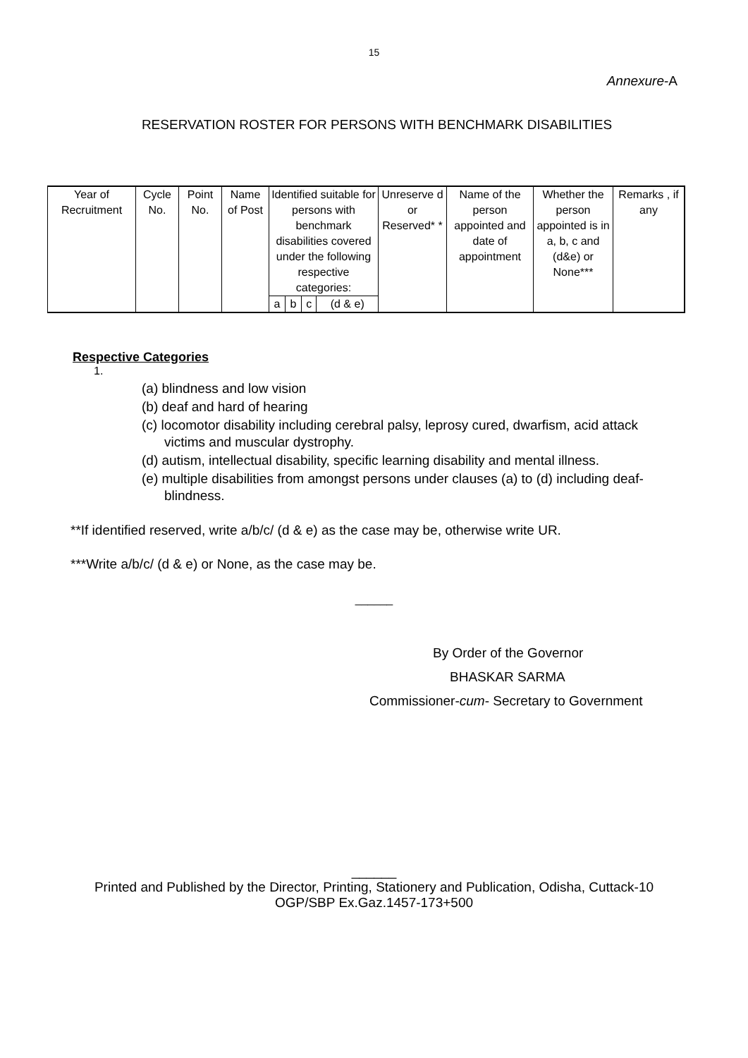15
Annexure-A
RESERVATION ROSTER FOR PERSONS WITH BENCHMARK DISABILITIES
| Year of Recruitment | Cycle No. | Point No. | Name of Post | Identified suitable for persons with benchmark disabilities covered under the following respective categories: | | | | Unreserve d or Reserved* * | Name of the person appointed and date of appointment | Whether the person appointed is in a, b, c and (d&e) or None*** | Remarks , if any |
| | | | | a | b | c | (d & e) | | | | |
Respective Categories
1.
(a) blindness and low vision
(b) deaf and hard of hearing
(c) locomotor disability including cerebral palsy, leprosy cured, dwarfism, acid attack victims and muscular dystrophy.
(d) autism, intellectual disability, specific learning disability and mental illness.
(e) multiple disabilities from amongst persons under clauses (a) to (d) including deaf-blindness.
**If identified reserved, write a/b/c/ (d & e) as the case may be, otherwise write UR.
***Write a/b/c/ (d & e) or None, as the case may be.
______
By Order of the Governor
BHASKAR SARMA
Commissioner-cum- Secretary to Government
______
Printed and Published by the Director, Printing, Stationery and Publication, Odisha, Cuttack-10
OGP/SBP Ex.Gaz.1457-173+500